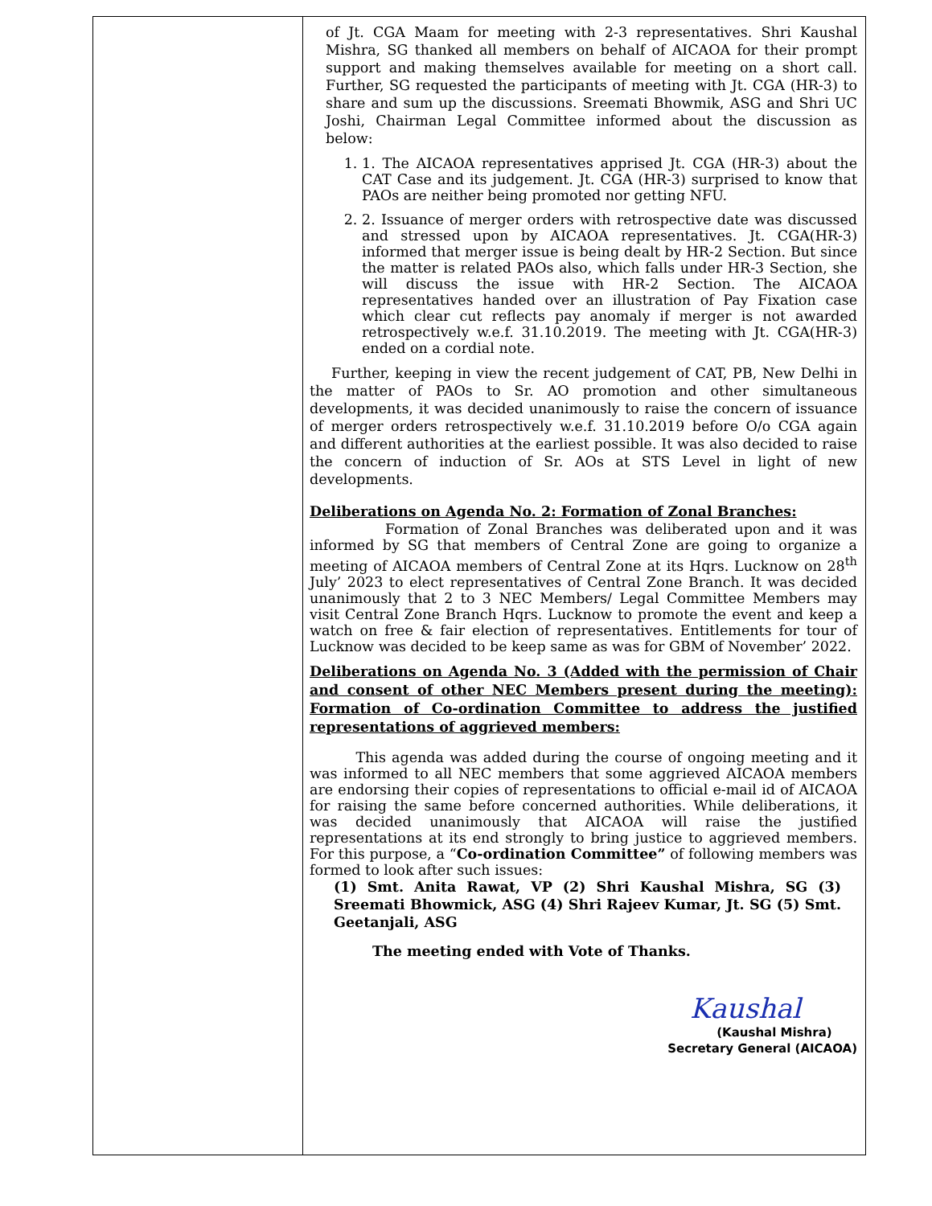| | of Jt. CGA Maam for meeting with 2-3 representatives. Shri Kaushal Mishra, SG thanked all members on behalf of AICAOA for their prompt support and making themselves available for meeting on a short call. Further, SG requested the participants of meeting with Jt. CGA (HR-3) to share and sum up the discussions. Sreemati Bhowmik, ASG and Shri UC Joshi, Chairman Legal Committee informed about the discussion as below: 1. 1. The AICAOA representatives apprised Jt. CGA (HR-3) about the CAT Case and its judgement. Jt. CGA (HR-3) surprised to know that PAOs are neither being promoted nor getting NFU. 2. 2. Issuance of merger orders with retrospective date was discussed and stressed upon by AICAOA representatives. Jt. CGA(HR-3) informed that merger issue is being dealt by HR-2 Section. But since the matter is related PAOs also, which falls under HR-3 Section, she will discuss the issue with HR-2 Section. The AICAOA representatives handed over an illustration of Pay Fixation case which clear cut reflects pay anomaly if merger is not awarded retrospectively w.e.f. 31.10.2019. The meeting with Jt. CGA(HR-3) ended on a cordial note. Further, keeping in view the recent judgement of CAT, PB, New Delhi in the matter of PAOs to Sr. AO promotion and other simultaneous developments, it was decided unanimously to raise the concern of issuance of merger orders retrospectively w.e.f. 31.10.2019 before O/o CGA again and different authorities at the earliest possible. It was also decided to raise the concern of induction of Sr. AOs at STS Level in light of new developments. Deliberations on Agenda No. 2: Formation of Zonal Branches: Formation of Zonal Branches was deliberated upon and it was informed by SG that members of Central Zone are going to organize a meeting of AICAOA members of Central Zone at its Hqrs. Lucknow on 28<sup>th</sup> July’ 2023 to elect representatives of Central Zone Branch. It was decided unanimously that 2 to 3 NEC Members/ Legal Committee Members may visit Central Zone Branch Hqrs. Lucknow to promote the event and keep a watch on free & fair election of representatives. Entitlements for tour of Lucknow was decided to be keep same as was for GBM of November’ 2022. Deliberations on Agenda No. 3 (Added with the permission of Chair and consent of other NEC Members present during the meeting): Formation of Co-ordination Committee to address the justified representations of aggrieved members: This agenda was added during the course of ongoing meeting and it was informed to all NEC members that some aggrieved AICAOA members are endorsing their copies of representations to official e-mail id of AICAOA for raising the same before concerned authorities. While deliberations, it was decided unanimously that AICAOA will raise the justified representations at its end strongly to bring justice to aggrieved members. For this purpose, a “ Co-ordination Committee” of following members was formed to look after such issues: (1) Smt. Anita Rawat, VP (2) Shri Kaushal Mishra, SG (3) Sreemati Bhowmick, ASG (4) Shri Rajeev Kumar, Jt. SG (5) Smt. Geetanjali, ASG The meeting ended with Vote of Thanks. Kaushal (Kaushal Mishra) Secretary General (AICAOA) |